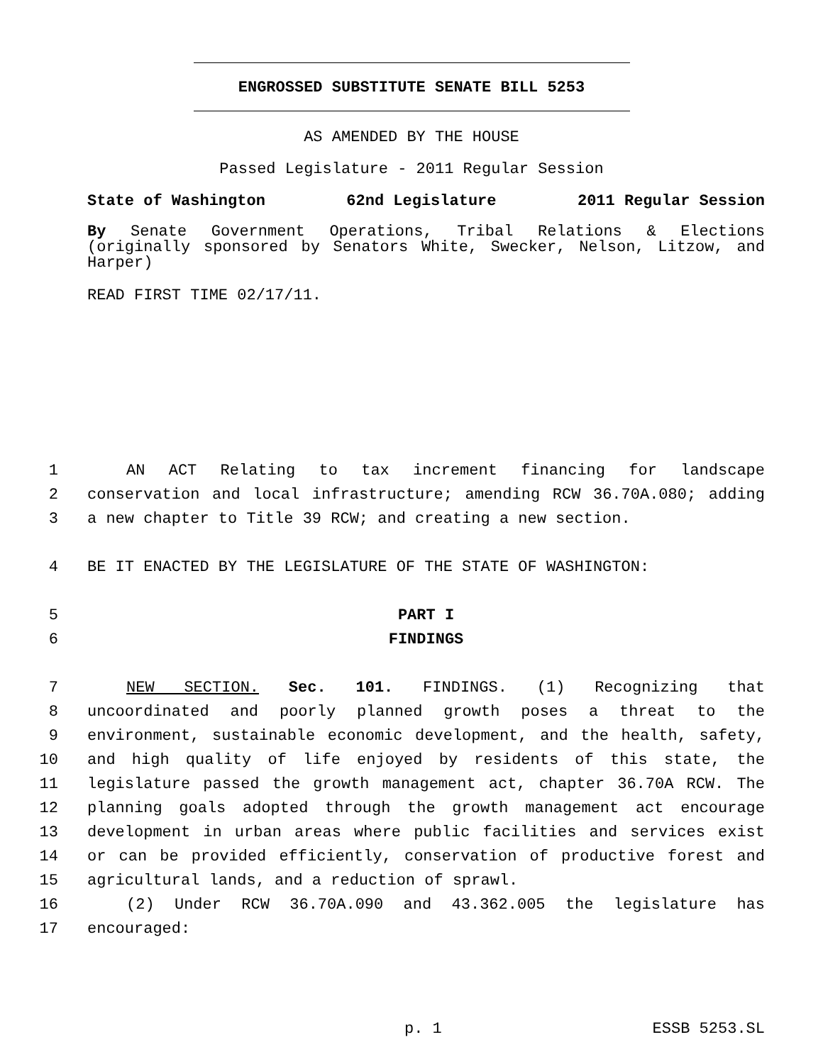ENGROSSED SUBSTITUTE SENATE BILL 5253
AS AMENDED BY THE HOUSE
Passed Legislature - 2011 Regular Session
State of Washington 62nd Legislature 2011 Regular Session
By Senate Government Operations, Tribal Relations & Elections (originally sponsored by Senators White, Swecker, Nelson, Litzow, and Harper)
READ FIRST TIME 02/17/11.
1 AN ACT Relating to tax increment financing for landscape
2 conservation and local infrastructure; amending RCW 36.70A.080; adding
3 a new chapter to Title 39 RCW; and creating a new section.
4 BE IT ENACTED BY THE LEGISLATURE OF THE STATE OF WASHINGTON:
5 PART I
6 FINDINGS
7 NEW SECTION. Sec. 101. FINDINGS. (1) Recognizing that
8 uncoordinated and poorly planned growth poses a threat to the
9 environment, sustainable economic development, and the health, safety,
10 and high quality of life enjoyed by residents of this state, the
11 legislature passed the growth management act, chapter 36.70A RCW. The
12 planning goals adopted through the growth management act encourage
13 development in urban areas where public facilities and services exist
14 or can be provided efficiently, conservation of productive forest and
15 agricultural lands, and a reduction of sprawl.
16 (2) Under RCW 36.70A.090 and 43.362.005 the legislature has
17 encouraged:
p. 1 ESSB 5253.SL